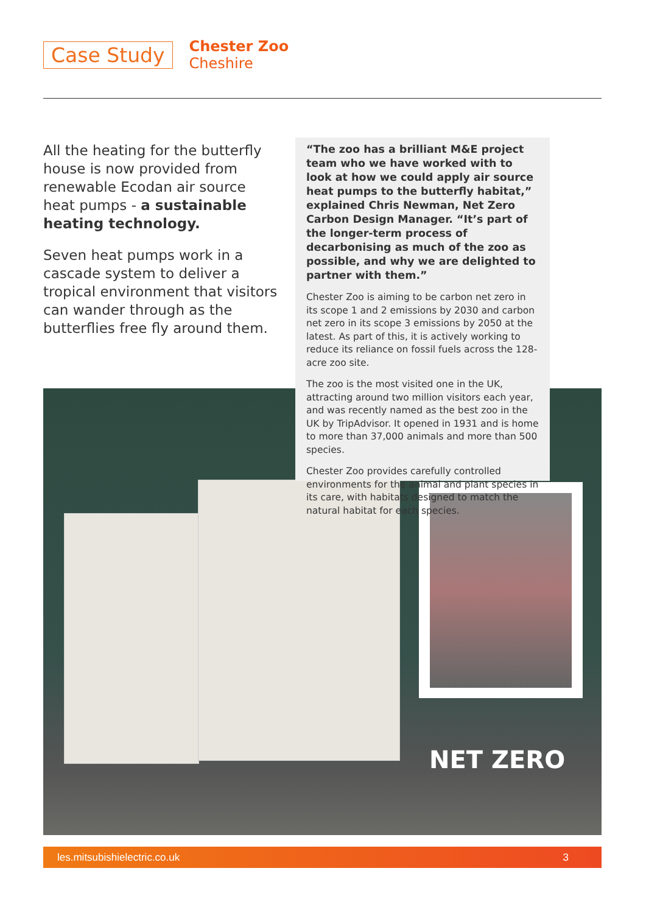Case Study
Chester Zoo
Cheshire
All the heating for the butterfly house is now provided from renewable Ecodan air source heat pumps - a sustainable heating technology.
Seven heat pumps work in a cascade system to deliver a tropical environment that visitors can wander through as the butterflies free fly around them.
“The zoo has a brilliant M&E project team who we have worked with to look at how we could apply air source heat pumps to the butterfly habitat,” explained Chris Newman, Net Zero Carbon Design Manager. “It’s part of the longer-term process of decarbonising as much of the zoo as possible, and why we are delighted to partner with them.”
Chester Zoo is aiming to be carbon net zero in its scope 1 and 2 emissions by 2030 and carbon net zero in its scope 3 emissions by 2050 at the latest. As part of this, it is actively working to reduce its reliance on fossil fuels across the 128-acre zoo site.
The zoo is the most visited one in the UK, attracting around two million visitors each year, and was recently named as the best zoo in the UK by TripAdvisor. It opened in 1931 and is home to more than 37,000 animals and more than 500 species.
Chester Zoo provides carefully controlled environments for the animal and plant species in its care, with habitats designed to match the natural habitat for each species.
NET ZERO
les.mitsubishielectric.co.uk 3